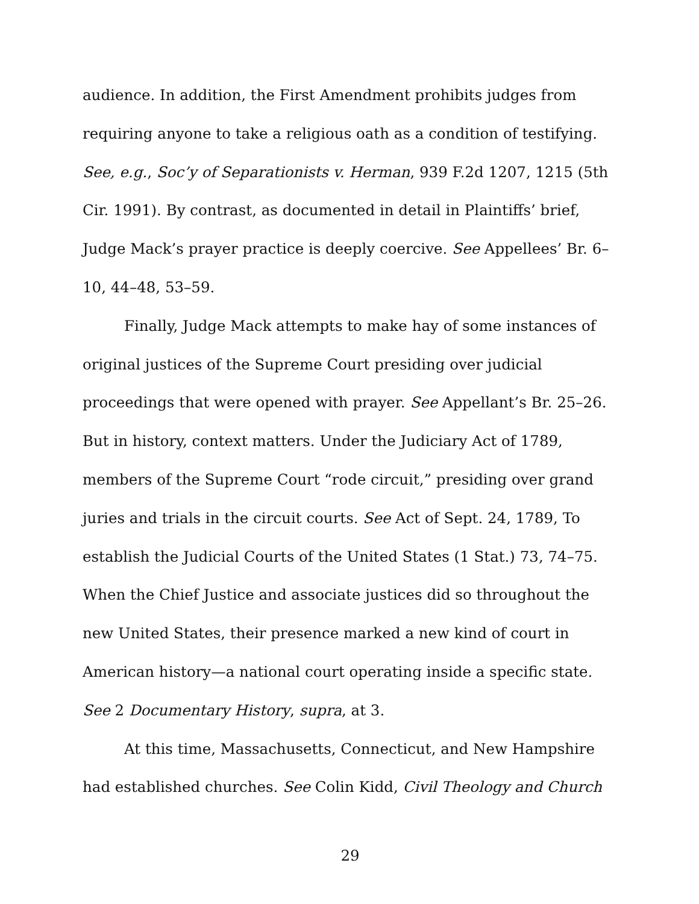audience. In addition, the First Amendment prohibits judges from requiring anyone to take a religious oath as a condition of testifying. See, e.g., Soc’y of Separationists v. Herman, 939 F.2d 1207, 1215 (5th Cir. 1991). By contrast, as documented in detail in Plaintiffs’ brief, Judge Mack’s prayer practice is deeply coercive. See Appellees’ Br. 6–10, 44–48, 53–59.
Finally, Judge Mack attempts to make hay of some instances of original justices of the Supreme Court presiding over judicial proceedings that were opened with prayer. See Appellant’s Br. 25–26. But in history, context matters. Under the Judiciary Act of 1789, members of the Supreme Court “rode circuit,” presiding over grand juries and trials in the circuit courts. See Act of Sept. 24, 1789, To establish the Judicial Courts of the United States (1 Stat.) 73, 74–75. When the Chief Justice and associate justices did so throughout the new United States, their presence marked a new kind of court in American history—a national court operating inside a specific state. See 2 Documentary History, supra, at 3.
At this time, Massachusetts, Connecticut, and New Hampshire had established churches. See Colin Kidd, Civil Theology and Church
29